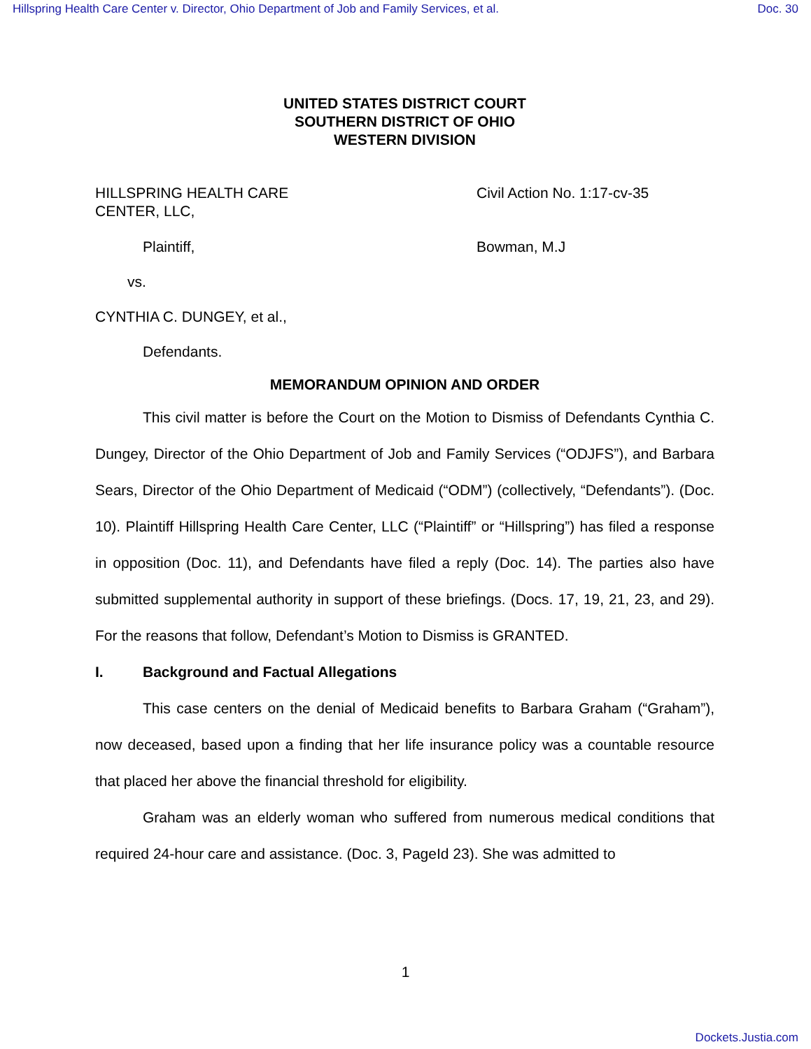Hillspring Health Care Center v. Director, Ohio Department of Job and Family Services, et al. Doc. 30
UNITED STATES DISTRICT COURT
SOUTHERN DISTRICT OF OHIO
WESTERN DIVISION
HILLSPRING HEALTH CARE
CENTER, LLC,
Civil Action No. 1:17-cv-35
Plaintiff, Bowman, M.J
vs.
CYNTHIA C. DUNGEY, et al.,
Defendants.
MEMORANDUM OPINION AND ORDER
This civil matter is before the Court on the Motion to Dismiss of Defendants Cynthia C. Dungey, Director of the Ohio Department of Job and Family Services (“ODJFS”), and Barbara Sears, Director of the Ohio Department of Medicaid (“ODM”) (collectively, “Defendants”). (Doc. 10). Plaintiff Hillspring Health Care Center, LLC (“Plaintiff” or “Hillspring”) has filed a response in opposition (Doc. 11), and Defendants have filed a reply (Doc. 14). The parties also have submitted supplemental authority in support of these briefings. (Docs. 17, 19, 21, 23, and 29). For the reasons that follow, Defendant’s Motion to Dismiss is GRANTED.
I. Background and Factual Allegations
This case centers on the denial of Medicaid benefits to Barbara Graham (“Graham”), now deceased, based upon a finding that her life insurance policy was a countable resource that placed her above the financial threshold for eligibility.
Graham was an elderly woman who suffered from numerous medical conditions that required 24-hour care and assistance. (Doc. 3, PageId 23). She was admitted to
1
Dockets.Justia.com